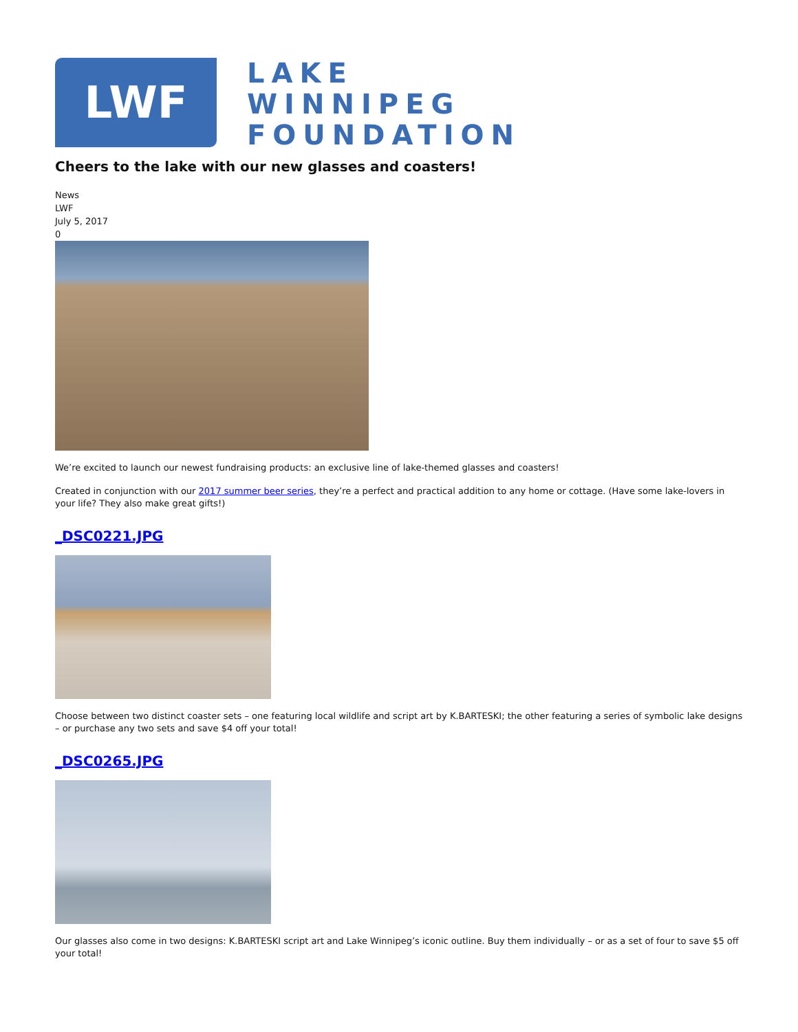LWF
LAKE
WINNIPEG
FOUNDATION
Cheers to the lake with our new glasses and coasters!
News
LWF
July 5, 2017
0
We’re excited to launch our newest fundraising products: an exclusive line of lake-themed glasses and coasters!
Created in conjunction with our 2017 summer beer series, they’re a perfect and practical addition to any home or cottage. (Have some lake-lovers in your life? They also make great gifts!)
_DSC0221.JPG
Choose between two distinct coaster sets – one featuring local wildlife and script art by K.BARTESKI; the other featuring a series of symbolic lake designs – or purchase any two sets and save $4 off your total!
_DSC0265.JPG
Our glasses also come in two designs: K.BARTESKI script art and Lake Winnipeg’s iconic outline. Buy them individually – or as a set of four to save $5 off your total!